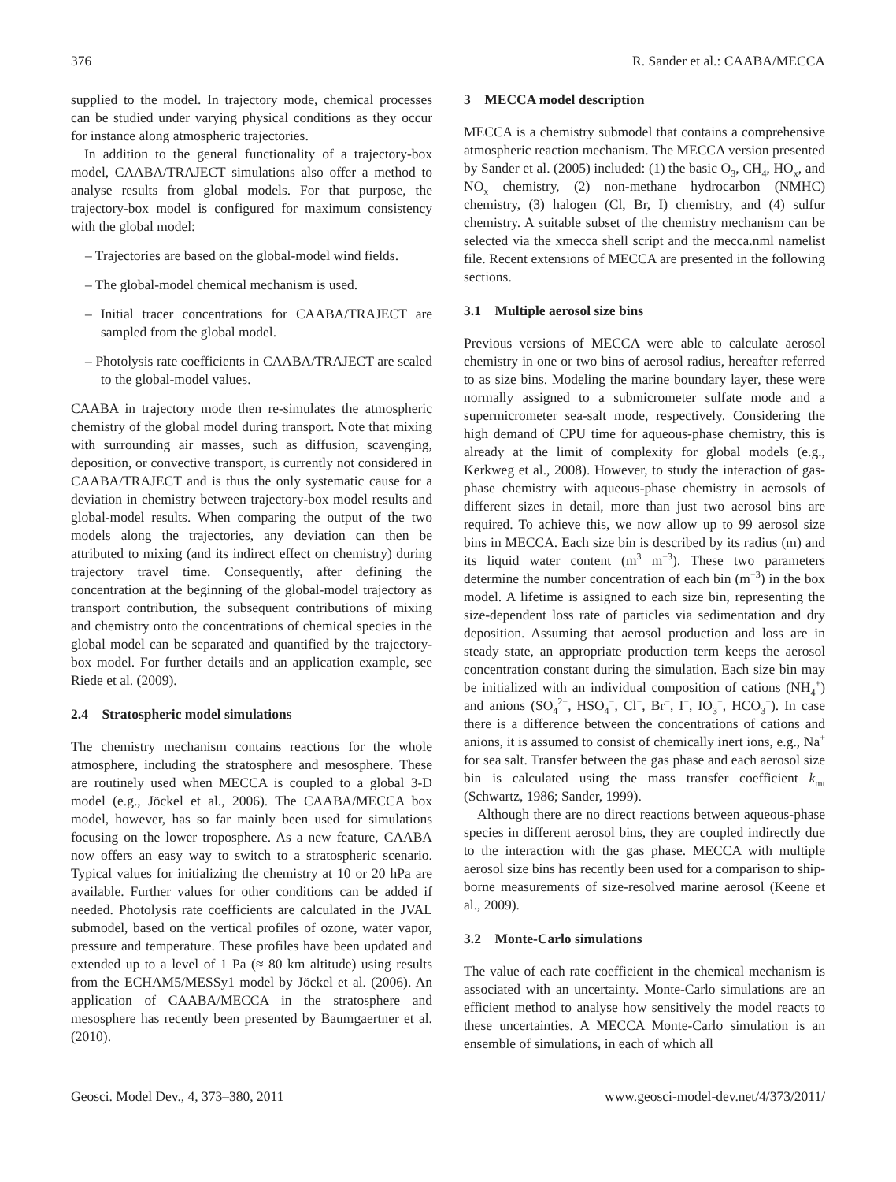376 R. Sander et al.: CAABA/MECCA
supplied to the model. In trajectory mode, chemical processes can be studied under varying physical conditions as they occur for instance along atmospheric trajectories.
In addition to the general functionality of a trajectory-box model, CAABA/TRAJECT simulations also offer a method to analyse results from global models. For that purpose, the trajectory-box model is configured for maximum consistency with the global model:
– Trajectories are based on the global-model wind fields.
– The global-model chemical mechanism is used.
– Initial tracer concentrations for CAABA/TRAJECT are sampled from the global model.
– Photolysis rate coefficients in CAABA/TRAJECT are scaled to the global-model values.
CAABA in trajectory mode then re-simulates the atmospheric chemistry of the global model during transport. Note that mixing with surrounding air masses, such as diffusion, scavenging, deposition, or convective transport, is currently not considered in CAABA/TRAJECT and is thus the only systematic cause for a deviation in chemistry between trajectory-box model results and global-model results. When comparing the output of the two models along the trajectories, any deviation can then be attributed to mixing (and its indirect effect on chemistry) during trajectory travel time. Consequently, after defining the concentration at the beginning of the global-model trajectory as transport contribution, the subsequent contributions of mixing and chemistry onto the concentrations of chemical species in the global model can be separated and quantified by the trajectory-box model. For further details and an application example, see Riede et al. (2009).
2.4 Stratospheric model simulations
The chemistry mechanism contains reactions for the whole atmosphere, including the stratosphere and mesosphere. These are routinely used when MECCA is coupled to a global 3-D model (e.g., Jöckel et al., 2006). The CAABA/MECCA box model, however, has so far mainly been used for simulations focusing on the lower troposphere. As a new feature, CAABA now offers an easy way to switch to a stratospheric scenario. Typical values for initializing the chemistry at 10 or 20 hPa are available. Further values for other conditions can be added if needed. Photolysis rate coefficients are calculated in the JVAL submodel, based on the vertical profiles of ozone, water vapor, pressure and temperature. These profiles have been updated and extended up to a level of 1 Pa (≈ 80 km altitude) using results from the ECHAM5/MESSy1 model by Jöckel et al. (2006). An application of CAABA/MECCA in the stratosphere and mesosphere has recently been presented by Baumgaertner et al. (2010).
3 MECCA model description
MECCA is a chemistry submodel that contains a comprehensive atmospheric reaction mechanism. The MECCA version presented by Sander et al. (2005) included: (1) the basic O<sub>3</sub>, CH<sub>4</sub>, HO<sub>x</sub>, and NO<sub>x</sub> chemistry, (2) non-methane hydrocarbon (NMHC) chemistry, (3) halogen (Cl, Br, I) chemistry, and (4) sulfur chemistry. A suitable subset of the chemistry mechanism can be selected via the xmecca shell script and the mecca.nml namelist file. Recent extensions of MECCA are presented in the following sections.
3.1 Multiple aerosol size bins
Previous versions of MECCA were able to calculate aerosol chemistry in one or two bins of aerosol radius, hereafter referred to as size bins. Modeling the marine boundary layer, these were normally assigned to a submicrometer sulfate mode and a supermicrometer sea-salt mode, respectively. Considering the high demand of CPU time for aqueous-phase chemistry, this is already at the limit of complexity for global models (e.g., Kerkweg et al., 2008). However, to study the interaction of gas-phase chemistry with aqueous-phase chemistry in aerosols of different sizes in detail, more than just two aerosol bins are required. To achieve this, we now allow up to 99 aerosol size bins in MECCA. Each size bin is described by its radius (m) and its liquid water content (m<sup>3</sup> m<sup>−3</sup>). These two parameters determine the number concentration of each bin (m<sup>−3</sup>) in the box model. A lifetime is assigned to each size bin, representing the size-dependent loss rate of particles via sedimentation and dry deposition. Assuming that aerosol production and loss are in steady state, an appropriate production term keeps the aerosol concentration constant during the simulation. Each size bin may be initialized with an individual composition of cations (NH<sub>4</sub><sup>+</sup>) and anions (SO<sub>4</sub><sup>2−</sup>, HSO<sub>4</sub><sup>−</sup>, Cl<sup>−</sup>, Br<sup>−</sup>, I<sup>−</sup>, IO<sub>3</sub><sup>−</sup>, HCO<sub>3</sub><sup>−</sup>). In case there is a difference between the concentrations of cations and anions, it is assumed to consist of chemically inert ions, e.g., Na<sup>+</sup> for sea salt. Transfer between the gas phase and each aerosol size bin is calculated using the mass transfer coefficient k<sub>mt</sub> (Schwartz, 1986; Sander, 1999).
Although there are no direct reactions between aqueous-phase species in different aerosol bins, they are coupled indirectly due to the interaction with the gas phase. MECCA with multiple aerosol size bins has recently been used for a comparison to ship-borne measurements of size-resolved marine aerosol (Keene et al., 2009).
3.2 Monte-Carlo simulations
The value of each rate coefficient in the chemical mechanism is associated with an uncertainty. Monte-Carlo simulations are an efficient method to analyse how sensitively the model reacts to these uncertainties. A MECCA Monte-Carlo simulation is an ensemble of simulations, in each of which all
Geosci. Model Dev., 4, 373–380, 2011 www.geosci-model-dev.net/4/373/2011/